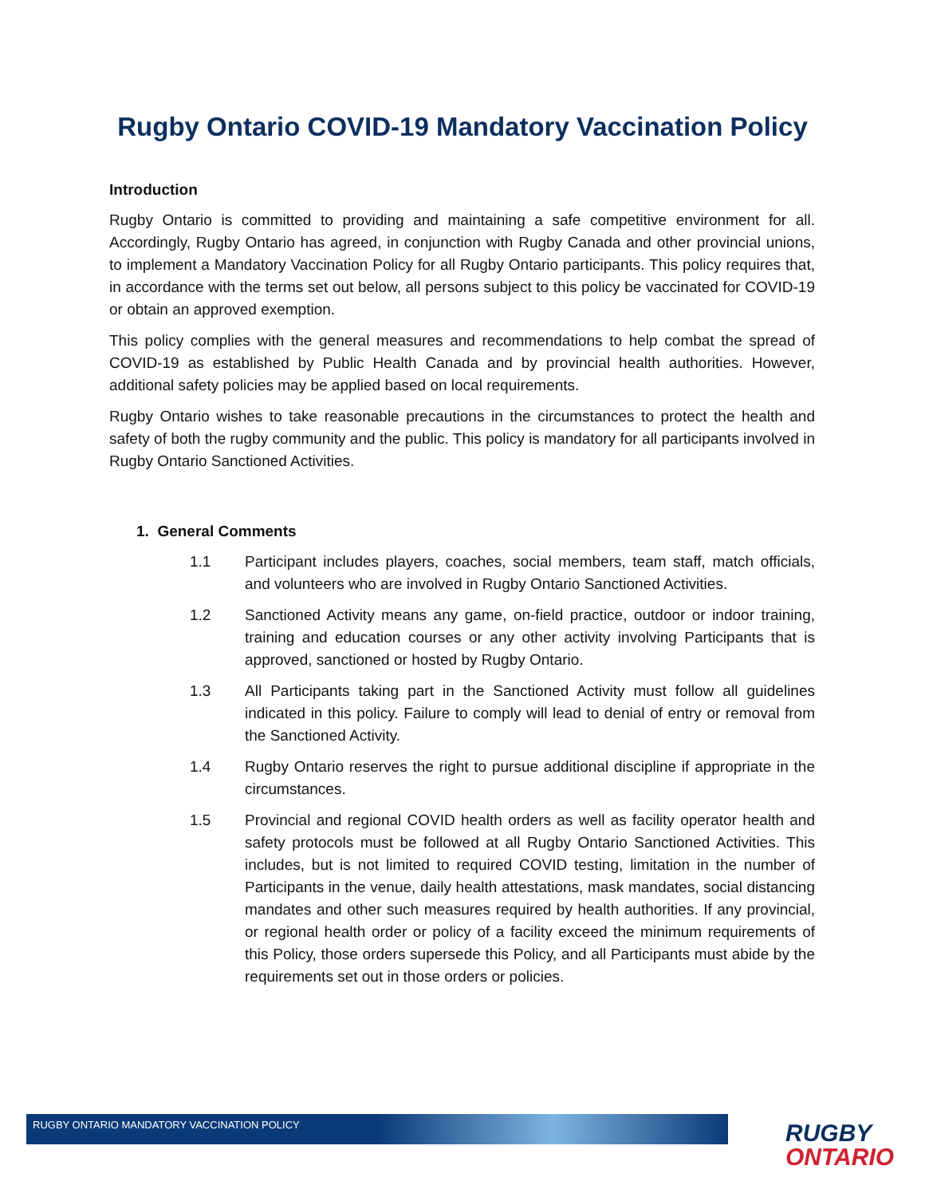Rugby Ontario COVID-19 Mandatory Vaccination Policy
Introduction
Rugby Ontario is committed to providing and maintaining a safe competitive environment for all. Accordingly, Rugby Ontario has agreed, in conjunction with Rugby Canada and other provincial unions, to implement a Mandatory Vaccination Policy for all Rugby Ontario participants. This policy requires that, in accordance with the terms set out below, all persons subject to this policy be vaccinated for COVID-19 or obtain an approved exemption.
This policy complies with the general measures and recommendations to help combat the spread of COVID-19 as established by Public Health Canada and by provincial health authorities. However, additional safety policies may be applied based on local requirements.
Rugby Ontario wishes to take reasonable precautions in the circumstances to protect the health and safety of both the rugby community and the public. This policy is mandatory for all participants involved in Rugby Ontario Sanctioned Activities.
1. General Comments
1.1 Participant includes players, coaches, social members, team staff, match officials, and volunteers who are involved in Rugby Ontario Sanctioned Activities.
1.2 Sanctioned Activity means any game, on-field practice, outdoor or indoor training, training and education courses or any other activity involving Participants that is approved, sanctioned or hosted by Rugby Ontario.
1.3 All Participants taking part in the Sanctioned Activity must follow all guidelines indicated in this policy. Failure to comply will lead to denial of entry or removal from the Sanctioned Activity.
1.4 Rugby Ontario reserves the right to pursue additional discipline if appropriate in the circumstances.
1.5 Provincial and regional COVID health orders as well as facility operator health and safety protocols must be followed at all Rugby Ontario Sanctioned Activities. This includes, but is not limited to required COVID testing, limitation in the number of Participants in the venue, daily health attestations, mask mandates, social distancing mandates and other such measures required by health authorities. If any provincial, or regional health order or policy of a facility exceed the minimum requirements of this Policy, those orders supersede this Policy, and all Participants must abide by the requirements set out in those orders or policies.
RUGBY ONTARIO MANDATORY VACCINATION POLICY
RUGBY
ONTARIO